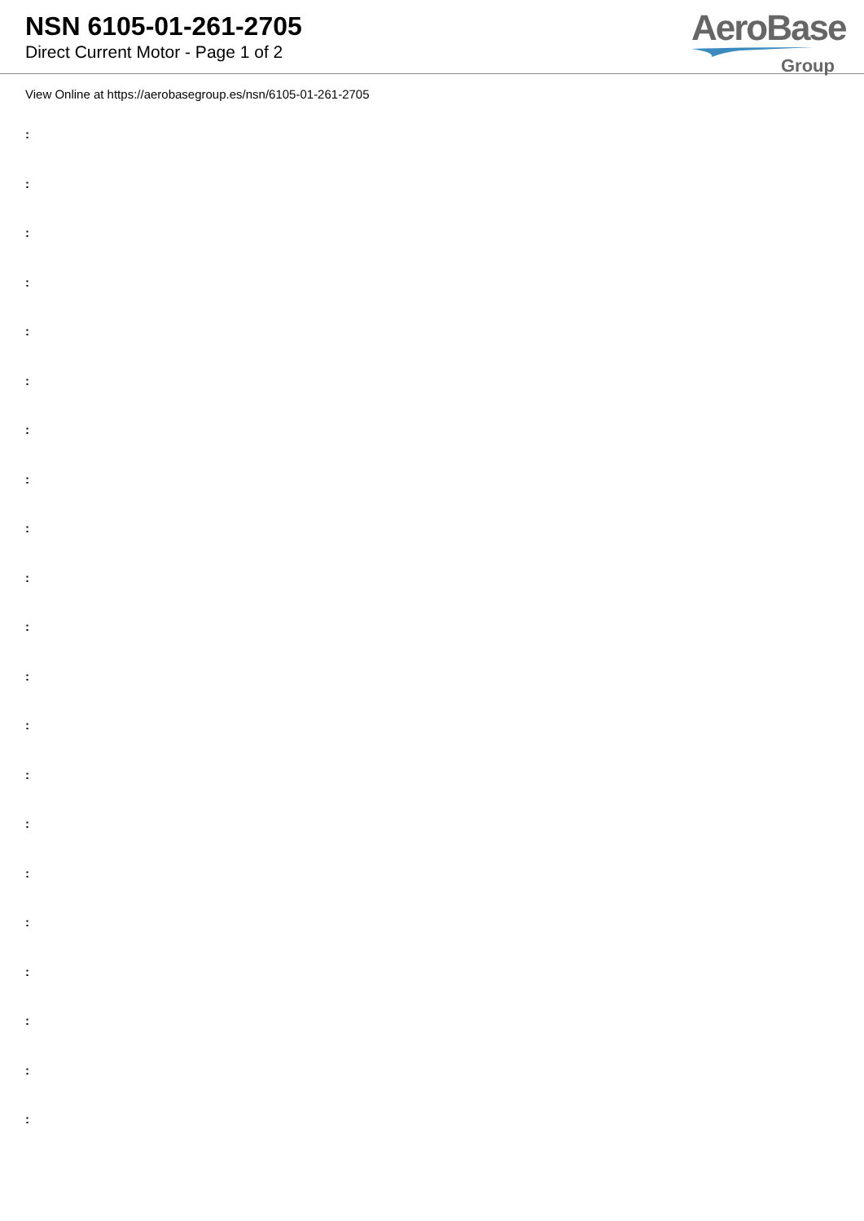NSN 6105-01-261-2705
Direct Current Motor - Page 1 of 2
AeroBase
Group
View Online at https://aerobasegroup.es/nsn/6105-01-261-2705
:
:
:
:
:
:
:
:
:
:
:
:
:
:
:
:
:
:
:
:
: